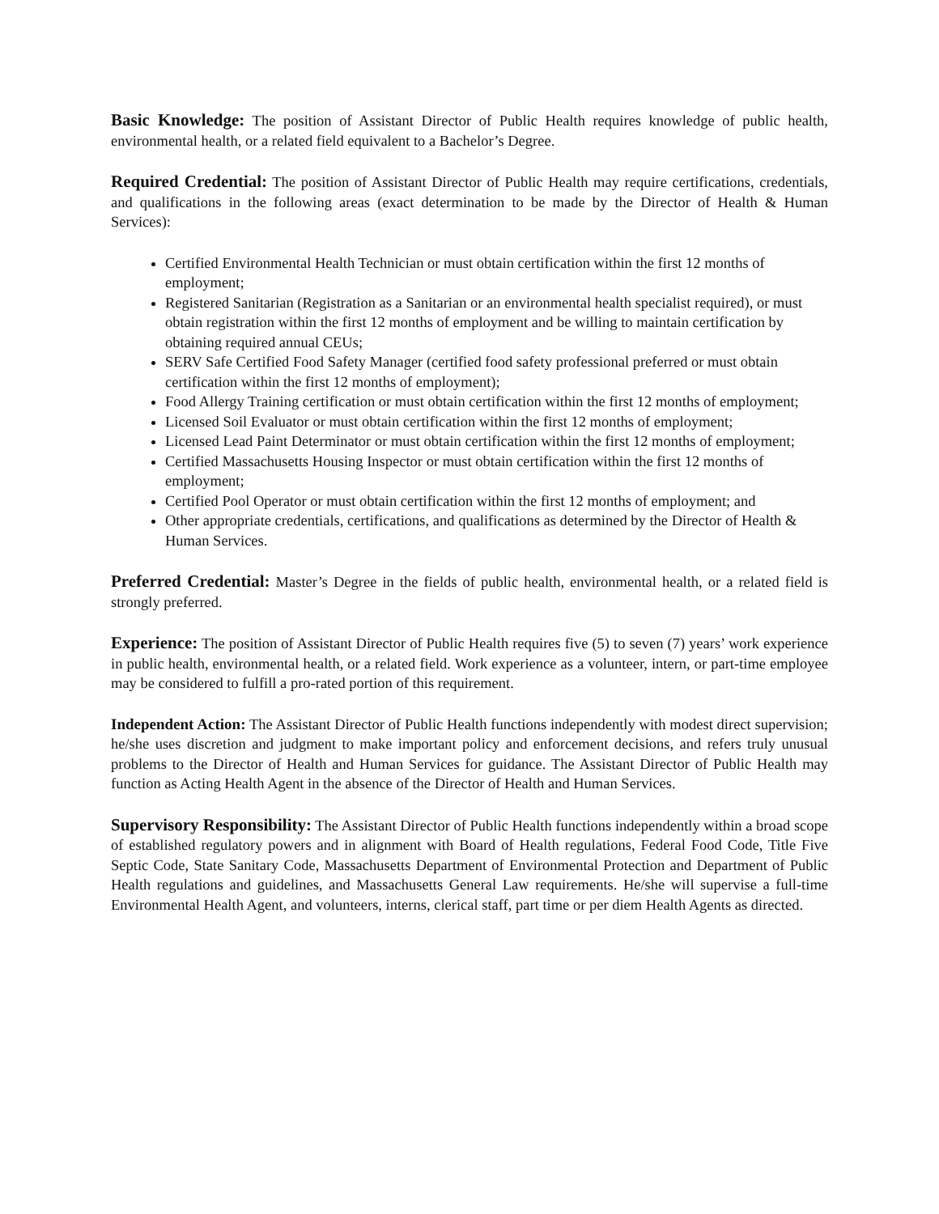Basic Knowledge: The position of Assistant Director of Public Health requires knowledge of public health, environmental health, or a related field equivalent to a Bachelor’s Degree.
Required Credential: The position of Assistant Director of Public Health may require certifications, credentials, and qualifications in the following areas (exact determination to be made by the Director of Health & Human Services):
Certified Environmental Health Technician or must obtain certification within the first 12 months of employment;
Registered Sanitarian (Registration as a Sanitarian or an environmental health specialist required), or must obtain registration within the first 12 months of employment and be willing to maintain certification by obtaining required annual CEUs;
SERV Safe Certified Food Safety Manager (certified food safety professional preferred or must obtain certification within the first 12 months of employment);
Food Allergy Training certification or must obtain certification within the first 12 months of employment;
Licensed Soil Evaluator or must obtain certification within the first 12 months of employment;
Licensed Lead Paint Determinator or must obtain certification within the first 12 months of employment;
Certified Massachusetts Housing Inspector or must obtain certification within the first 12 months of employment;
Certified Pool Operator or must obtain certification within the first 12 months of employment; and
Other appropriate credentials, certifications, and qualifications as determined by the Director of Health & Human Services.
Preferred Credential: Master’s Degree in the fields of public health, environmental health, or a related field is strongly preferred.
Experience: The position of Assistant Director of Public Health requires five (5) to seven (7) years’ work experience in public health, environmental health, or a related field. Work experience as a volunteer, intern, or part-time employee may be considered to fulfill a pro-rated portion of this requirement.
Independent Action: The Assistant Director of Public Health functions independently with modest direct supervision; he/she uses discretion and judgment to make important policy and enforcement decisions, and refers truly unusual problems to the Director of Health and Human Services for guidance. The Assistant Director of Public Health may function as Acting Health Agent in the absence of the Director of Health and Human Services.
Supervisory Responsibility: The Assistant Director of Public Health functions independently within a broad scope of established regulatory powers and in alignment with Board of Health regulations, Federal Food Code, Title Five Septic Code, State Sanitary Code, Massachusetts Department of Environmental Protection and Department of Public Health regulations and guidelines, and Massachusetts General Law requirements. He/she will supervise a full-time Environmental Health Agent, and volunteers, interns, clerical staff, part time or per diem Health Agents as directed.